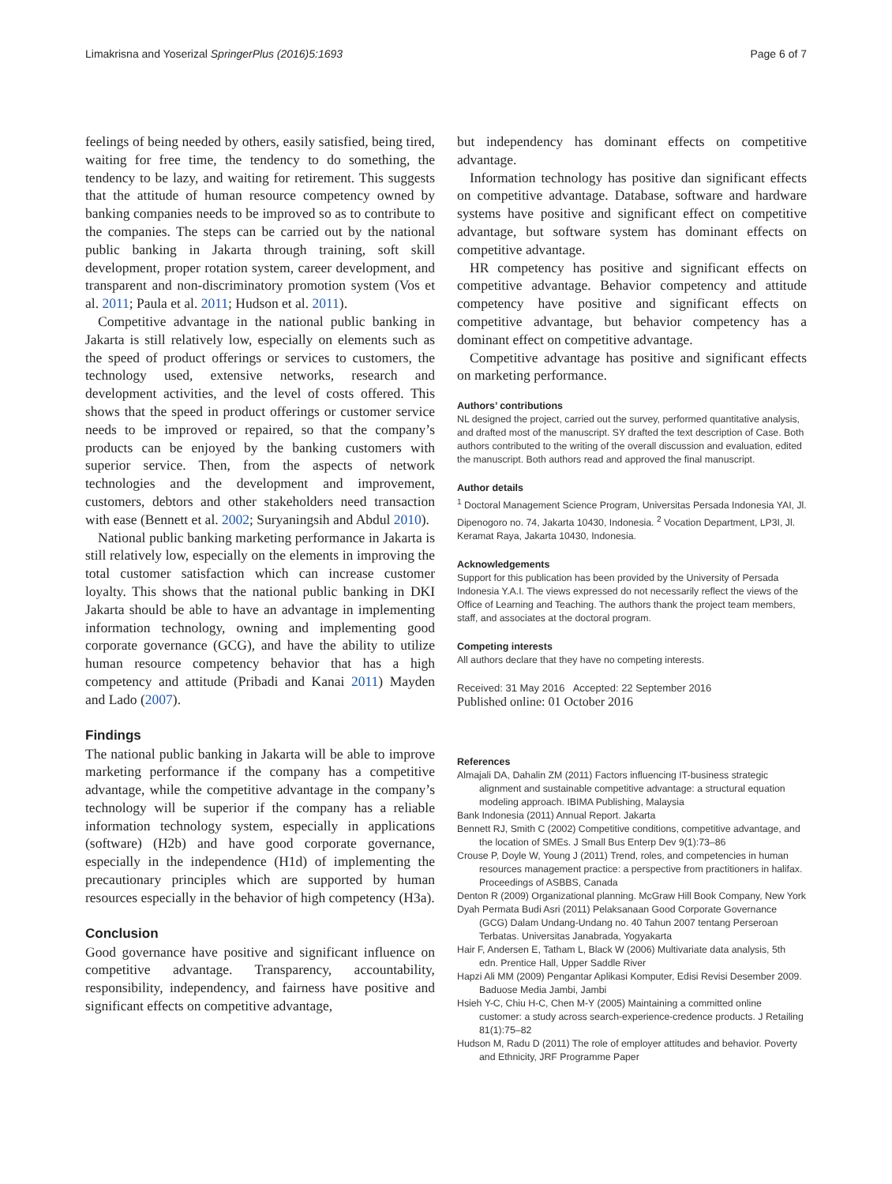Limakrisna and Yoserizal SpringerPlus (2016)5:1693 Page 6 of 7
feelings of being needed by others, easily satisfied, being tired, waiting for free time, the tendency to do something, the tendency to be lazy, and waiting for retirement. This suggests that the attitude of human resource competency owned by banking companies needs to be improved so as to contribute to the companies. The steps can be carried out by the national public banking in Jakarta through training, soft skill development, proper rotation system, career development, and transparent and non-discriminatory promotion system (Vos et al. 2011; Paula et al. 2011; Hudson et al. 2011).
Competitive advantage in the national public banking in Jakarta is still relatively low, especially on elements such as the speed of product offerings or services to customers, the technology used, extensive networks, research and development activities, and the level of costs offered. This shows that the speed in product offerings or customer service needs to be improved or repaired, so that the company’s products can be enjoyed by the banking customers with superior service. Then, from the aspects of network technologies and the development and improvement, customers, debtors and other stakeholders need transaction with ease (Bennett et al. 2002; Suryaningsih and Abdul 2010).
National public banking marketing performance in Jakarta is still relatively low, especially on the elements in improving the total customer satisfaction which can increase customer loyalty. This shows that the national public banking in DKI Jakarta should be able to have an advantage in implementing information technology, owning and implementing good corporate governance (GCG), and have the ability to utilize human resource competency behavior that has a high competency and attitude (Pribadi and Kanai 2011) Mayden and Lado (2007).
Findings
The national public banking in Jakarta will be able to improve marketing performance if the company has a competitive advantage, while the competitive advantage in the company’s technology will be superior if the company has a reliable information technology system, especially in applications (software) (H2b) and have good corporate governance, especially in the independence (H1d) of implementing the precautionary principles which are supported by human resources especially in the behavior of high competency (H3a).
Conclusion
Good governance have positive and significant influence on competitive advantage. Transparency, accountability, responsibility, independency, and fairness have positive and significant effects on competitive advantage,
but independency has dominant effects on competitive advantage.
Information technology has positive dan significant effects on competitive advantage. Database, software and hardware systems have positive and significant effect on competitive advantage, but software system has dominant effects on competitive advantage.
HR competency has positive and significant effects on competitive advantage. Behavior competency and attitude competency have positive and significant effects on competitive advantage, but behavior competency has a dominant effect on competitive advantage.
Competitive advantage has positive and significant effects on marketing performance.
Authors’ contributions
NL designed the project, carried out the survey, performed quantitative analysis, and drafted most of the manuscript. SY drafted the text description of Case. Both authors contributed to the writing of the overall discussion and evaluation, edited the manuscript. Both authors read and approved the final manuscript.
Author details
<sup>1</sup> Doctoral Management Science Program, Universitas Persada Indonesia YAI, Jl. Dipenogoro no. 74, Jakarta 10430, Indonesia. <sup>2</sup> Vocation Department, LP3I, Jl. Keramat Raya, Jakarta 10430, Indonesia.
Acknowledgements
Support for this publication has been provided by the University of Persada Indonesia Y.A.I. The views expressed do not necessarily reflect the views of the Office of Learning and Teaching. The authors thank the project team members, staff, and associates at the doctoral program.
Competing interests
All authors declare that they have no competing interests.
Received: 31 May 2016 Accepted: 22 September 2016
Published online: 01 October 2016
References
Almajali DA, Dahalin ZM (2011) Factors influencing IT-business strategic alignment and sustainable competitive advantage: a structural equation modeling approach. IBIMA Publishing, Malaysia
Bank Indonesia (2011) Annual Report. Jakarta
Bennett RJ, Smith C (2002) Competitive conditions, competitive advantage, and the location of SMEs. J Small Bus Enterp Dev 9(1):73–86
Crouse P, Doyle W, Young J (2011) Trend, roles, and competencies in human resources management practice: a perspective from practitioners in halifax. Proceedings of ASBBS, Canada
Denton R (2009) Organizational planning. McGraw Hill Book Company, New York
Dyah Permata Budi Asri (2011) Pelaksanaan Good Corporate Governance (GCG) Dalam Undang-Undang no. 40 Tahun 2007 tentang Perseroan Terbatas. Universitas Janabrada, Yogyakarta
Hair F, Andersen E, Tatham L, Black W (2006) Multivariate data analysis, 5th edn. Prentice Hall, Upper Saddle River
Hapzi Ali MM (2009) Pengantar Aplikasi Komputer, Edisi Revisi Desember 2009. Baduose Media Jambi, Jambi
Hsieh Y-C, Chiu H-C, Chen M-Y (2005) Maintaining a committed online customer: a study across search-experience-credence products. J Retailing 81(1):75–82
Hudson M, Radu D (2011) The role of employer attitudes and behavior. Poverty and Ethnicity, JRF Programme Paper